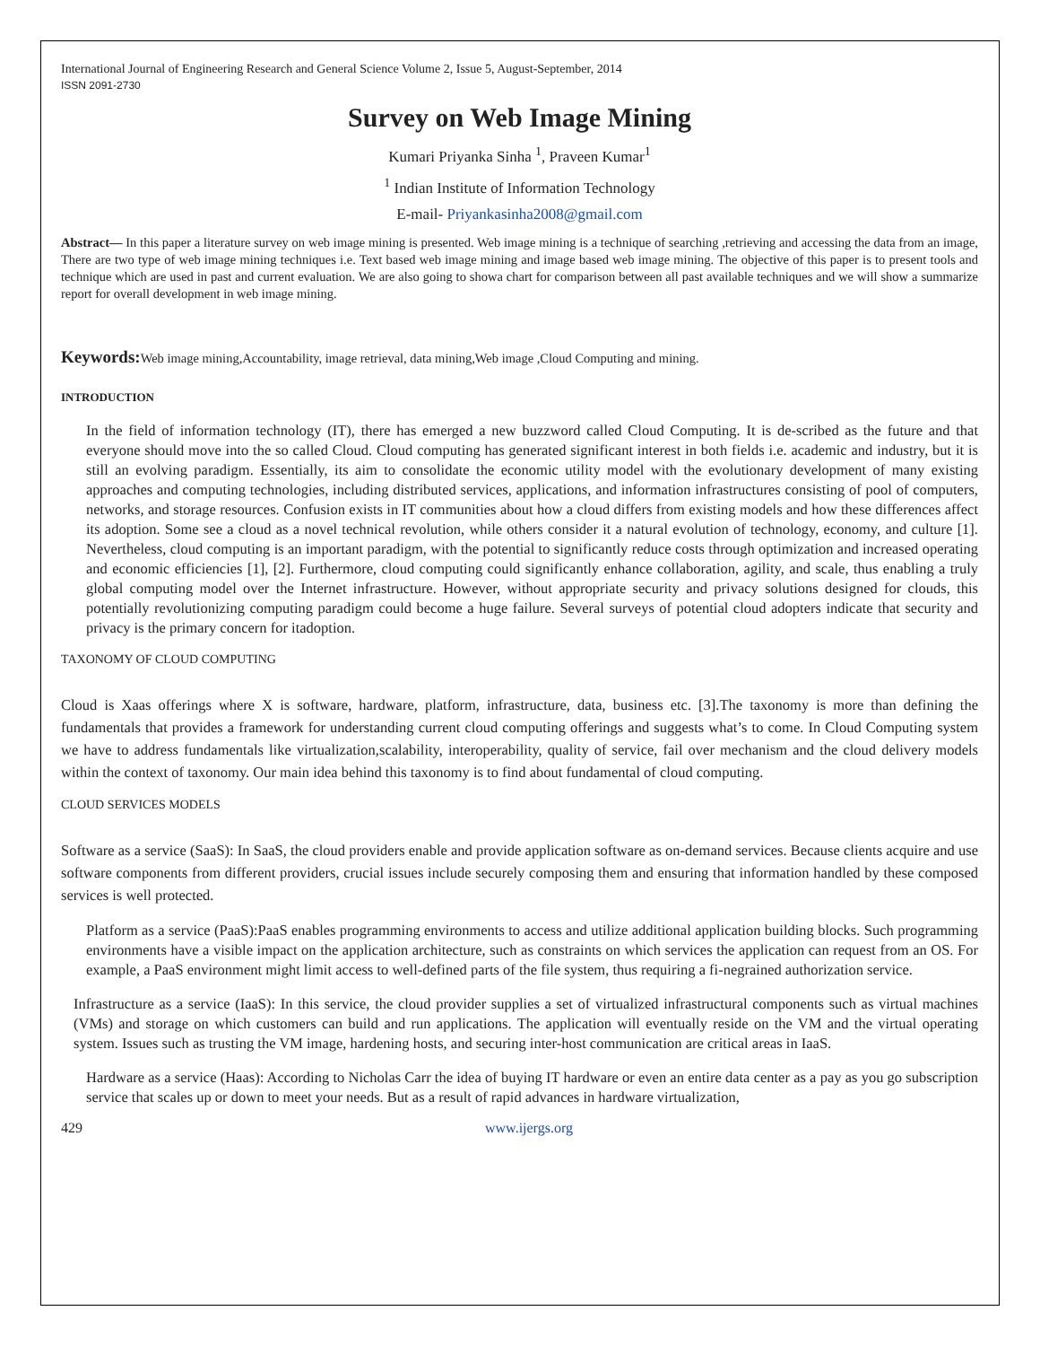International Journal of Engineering Research and General Science Volume 2, Issue 5, August-September, 2014
ISSN 2091-2730
Survey on Web Image Mining
Kumari Priyanka Sinha <sup>1</sup>, Praveen Kumar<sup>1</sup>
<sup>1</sup> Indian Institute of Information Technology
E-mail- Priyankasinha2008@gmail.com
Abstract— In this paper a literature survey on web image mining is presented. Web image mining is a technique of searching ,retrieving and accessing the data from an image, There are two type of web image mining techniques i.e. Text based web image mining and image based web image mining. The objective of this paper is to present tools and technique which are used in past and current evaluation. We are also going to showa chart for comparison between all past available techniques and we will show a summarize report for overall development in web image mining.
Keywords: Web image mining,Accountability, image retrieval, data mining,Web image ,Cloud Computing and mining.
INTRODUCTION
In the field of information technology (IT), there has emerged a new buzzword called Cloud Computing. It is de-scribed as the future and that everyone should move into the so called Cloud. Cloud computing has generated significant interest in both fields i.e. academic and industry, but it is still an evolving paradigm. Essentially, its aim to consolidate the economic utility model with the evolutionary development of many existing approaches and computing technologies, including distributed services, applications, and information infrastructures consisting of pool of computers, networks, and storage resources. Confusion exists in IT communities about how a cloud differs from existing models and how these differences affect its adoption. Some see a cloud as a novel technical revolution, while others consider it a natural evolution of technology, economy, and culture [1]. Nevertheless, cloud computing is an important paradigm, with the potential to significantly reduce costs through optimization and increased operating and economic efficiencies [1], [2]. Furthermore, cloud computing could significantly enhance collaboration, agility, and scale, thus enabling a truly global computing model over the Internet infrastructure. However, without appropriate security and privacy solutions designed for clouds, this potentially revolutionizing computing paradigm could become a huge failure. Several surveys of potential cloud adopters indicate that security and privacy is the primary concern for itadoption.
TAXONOMY OF CLOUD COMPUTING
Cloud is Xaas offerings where X is software, hardware, platform, infrastructure, data, business etc. [3].The taxonomy is more than defining the fundamentals that provides a framework for understanding current cloud computing offerings and suggests what’s to come. In Cloud Computing system we have to address fundamentals like virtualization,scalability, interoperability, quality of service, fail over mechanism and the cloud delivery models within the context of taxonomy. Our main idea behind this taxonomy is to find about fundamental of cloud computing.
CLOUD SERVICES MODELS
Software as a service (SaaS): In SaaS, the cloud providers enable and provide application software as on-demand services. Because clients acquire and use software components from different providers, crucial issues include securely composing them and ensuring that information handled by these composed services is well protected.
Platform as a service (PaaS):PaaS enables programming environments to access and utilize additional application building blocks. Such programming environments have a visible impact on the application architecture, such as constraints on which services the application can request from an OS. For example, a PaaS environment might limit access to well-defined parts of the file system, thus requiring a fi-negrained authorization service.
Infrastructure as a service (IaaS): In this service, the cloud provider supplies a set of virtualized infrastructural components such as virtual machines (VMs) and storage on which customers can build and run applications. The application will eventually reside on the VM and the virtual operating system. Issues such as trusting the VM image, hardening hosts, and securing inter-host communication are critical areas in IaaS.
Hardware as a service (Haas): According to Nicholas Carr the idea of buying IT hardware or even an entire data center as a pay as you go subscription service that scales up or down to meet your needs. But as a result of rapid advances in hardware virtualization,
429 www.ijergs.org